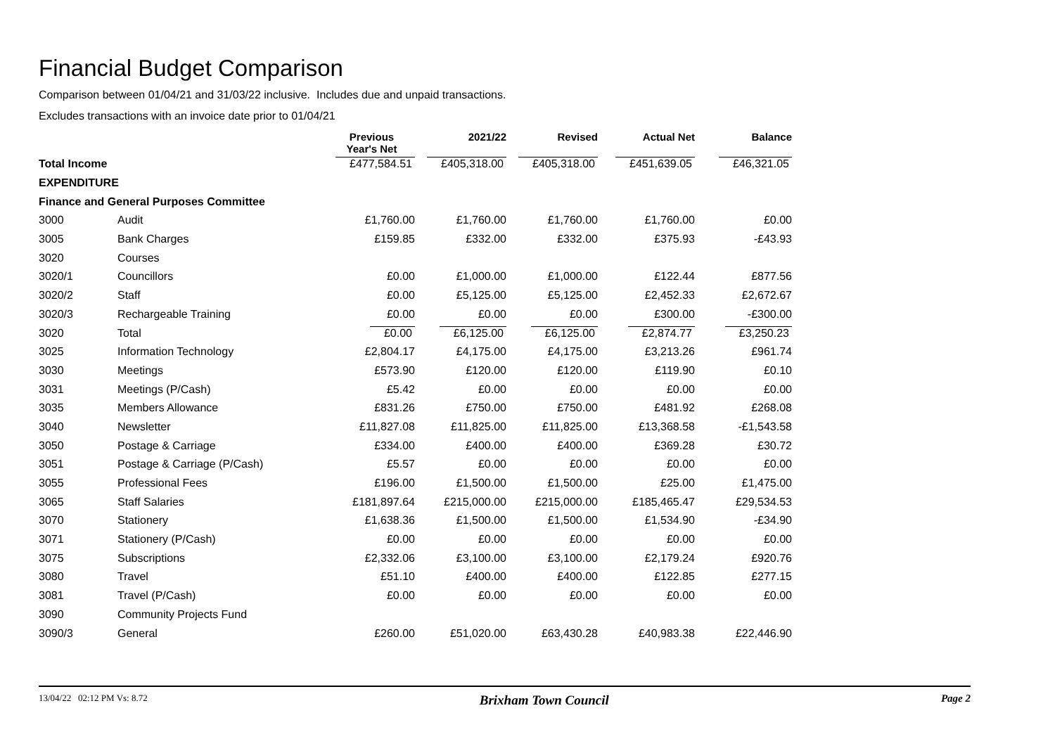Financial Budget Comparison
Comparison between 01/04/21 and 31/03/22 inclusive. Includes due and unpaid transactions.
Excludes transactions with an invoice date prior to 01/04/21
| | | Previous Year's Net | 2021/22 | Revised | Actual Net | Balance |
| --- | --- | --- | --- | --- | --- | --- |
| Total Income | | £477,584.51 | £405,318.00 | £405,318.00 | £451,639.05 | £46,321.05 |
| EXPENDITURE | | | | | | |
| Finance and General Purposes Committee | | | | | | |
| 3000 | Audit | £1,760.00 | £1,760.00 | £1,760.00 | £1,760.00 | £0.00 |
| 3005 | Bank Charges | £159.85 | £332.00 | £332.00 | £375.93 | -£43.93 |
| 3020 | Courses | | | | | |
| 3020/1 | Councillors | £0.00 | £1,000.00 | £1,000.00 | £122.44 | £877.56 |
| 3020/2 | Staff | £0.00 | £5,125.00 | £5,125.00 | £2,452.33 | £2,672.67 |
| 3020/3 | Rechargeable Training | £0.00 | £0.00 | £0.00 | £300.00 | -£300.00 |
| 3020 | Total | £0.00 | £6,125.00 | £6,125.00 | £2,874.77 | £3,250.23 |
| 3025 | Information Technology | £2,804.17 | £4,175.00 | £4,175.00 | £3,213.26 | £961.74 |
| 3030 | Meetings | £573.90 | £120.00 | £120.00 | £119.90 | £0.10 |
| 3031 | Meetings (P/Cash) | £5.42 | £0.00 | £0.00 | £0.00 | £0.00 |
| 3035 | Members Allowance | £831.26 | £750.00 | £750.00 | £481.92 | £268.08 |
| 3040 | Newsletter | £11,827.08 | £11,825.00 | £11,825.00 | £13,368.58 | -£1,543.58 |
| 3050 | Postage & Carriage | £334.00 | £400.00 | £400.00 | £369.28 | £30.72 |
| 3051 | Postage & Carriage (P/Cash) | £5.57 | £0.00 | £0.00 | £0.00 | £0.00 |
| 3055 | Professional Fees | £196.00 | £1,500.00 | £1,500.00 | £25.00 | £1,475.00 |
| 3065 | Staff Salaries | £181,897.64 | £215,000.00 | £215,000.00 | £185,465.47 | £29,534.53 |
| 3070 | Stationery | £1,638.36 | £1,500.00 | £1,500.00 | £1,534.90 | -£34.90 |
| 3071 | Stationery (P/Cash) | £0.00 | £0.00 | £0.00 | £0.00 | £0.00 |
| 3075 | Subscriptions | £2,332.06 | £3,100.00 | £3,100.00 | £2,179.24 | £920.76 |
| 3080 | Travel | £51.10 | £400.00 | £400.00 | £122.85 | £277.15 |
| 3081 | Travel (P/Cash) | £0.00 | £0.00 | £0.00 | £0.00 | £0.00 |
| 3090 | Community Projects Fund | | | | | |
| 3090/3 | General | £260.00 | £51,020.00 | £63,430.28 | £40,983.38 | £22,446.90 |
13/04/22 02:12 PM Vs: 8.72 Brixham Town Council Page 2